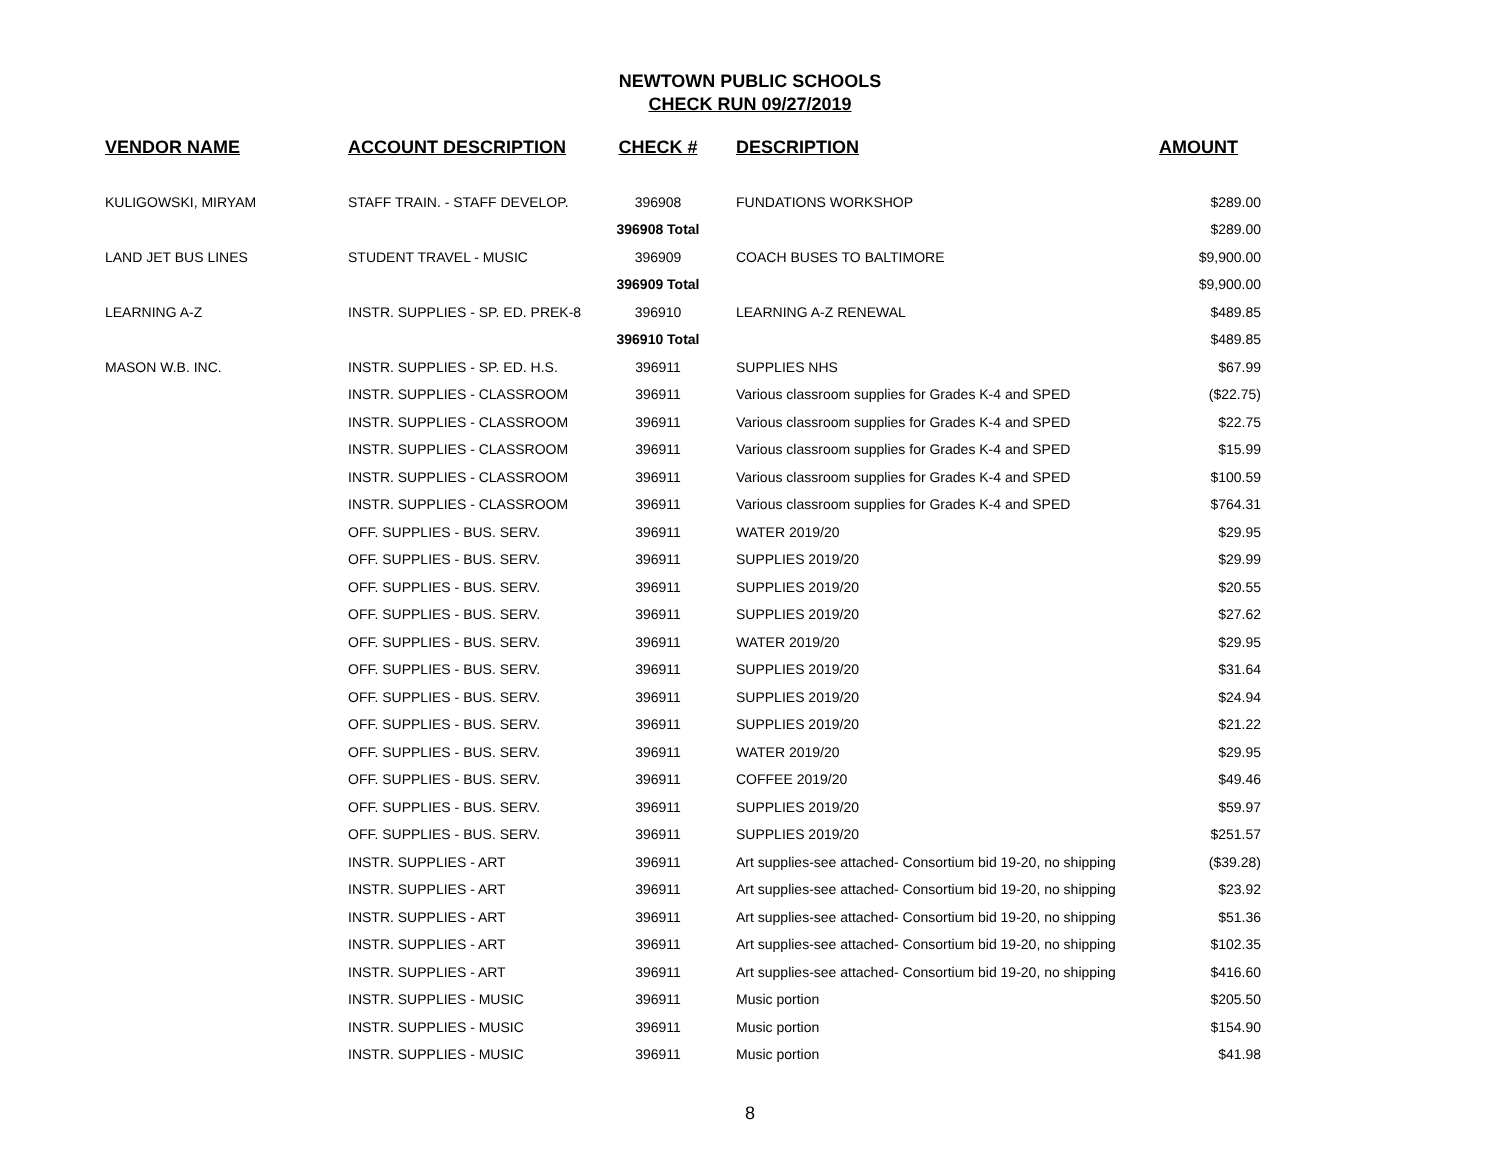NEWTOWN PUBLIC SCHOOLS
CHECK RUN 09/27/2019
| VENDOR NAME | ACCOUNT DESCRIPTION | CHECK # | DESCRIPTION | AMOUNT |
| --- | --- | --- | --- | --- |
| KULIGOWSKI, MIRYAM | STAFF TRAIN. - STAFF DEVELOP. | 396908 | FUNDATIONS WORKSHOP | $289.00 |
| | | 396908 Total | | $289.00 |
| LAND JET BUS LINES | STUDENT TRAVEL - MUSIC | 396909 | COACH BUSES TO BALTIMORE | $9,900.00 |
| | | 396909 Total | | $9,900.00 |
| LEARNING A-Z | INSTR. SUPPLIES - SP. ED. PREK-8 | 396910 | LEARNING A-Z RENEWAL | $489.85 |
| | | 396910 Total | | $489.85 |
| MASON W.B. INC. | INSTR. SUPPLIES - SP. ED. H.S. | 396911 | SUPPLIES NHS | $67.99 |
| | INSTR. SUPPLIES - CLASSROOM | 396911 | Various classroom supplies for Grades K-4 and SPED | ($22.75) |
| | INSTR. SUPPLIES - CLASSROOM | 396911 | Various classroom supplies for Grades K-4 and SPED | $22.75 |
| | INSTR. SUPPLIES - CLASSROOM | 396911 | Various classroom supplies for Grades K-4 and SPED | $15.99 |
| | INSTR. SUPPLIES - CLASSROOM | 396911 | Various classroom supplies for Grades K-4 and SPED | $100.59 |
| | INSTR. SUPPLIES - CLASSROOM | 396911 | Various classroom supplies for Grades K-4 and SPED | $764.31 |
| | OFF. SUPPLIES - BUS. SERV. | 396911 | WATER 2019/20 | $29.95 |
| | OFF. SUPPLIES - BUS. SERV. | 396911 | SUPPLIES 2019/20 | $29.99 |
| | OFF. SUPPLIES - BUS. SERV. | 396911 | SUPPLIES 2019/20 | $20.55 |
| | OFF. SUPPLIES - BUS. SERV. | 396911 | SUPPLIES 2019/20 | $27.62 |
| | OFF. SUPPLIES - BUS. SERV. | 396911 | WATER 2019/20 | $29.95 |
| | OFF. SUPPLIES - BUS. SERV. | 396911 | SUPPLIES 2019/20 | $31.64 |
| | OFF. SUPPLIES - BUS. SERV. | 396911 | SUPPLIES 2019/20 | $24.94 |
| | OFF. SUPPLIES - BUS. SERV. | 396911 | SUPPLIES 2019/20 | $21.22 |
| | OFF. SUPPLIES - BUS. SERV. | 396911 | WATER 2019/20 | $29.95 |
| | OFF. SUPPLIES - BUS. SERV. | 396911 | COFFEE 2019/20 | $49.46 |
| | OFF. SUPPLIES - BUS. SERV. | 396911 | SUPPLIES 2019/20 | $59.97 |
| | OFF. SUPPLIES - BUS. SERV. | 396911 | SUPPLIES 2019/20 | $251.57 |
| | INSTR. SUPPLIES - ART | 396911 | Art supplies-see attached- Consortium bid 19-20, no shipping | ($39.28) |
| | INSTR. SUPPLIES - ART | 396911 | Art supplies-see attached- Consortium bid 19-20, no shipping | $23.92 |
| | INSTR. SUPPLIES - ART | 396911 | Art supplies-see attached- Consortium bid 19-20, no shipping | $51.36 |
| | INSTR. SUPPLIES - ART | 396911 | Art supplies-see attached- Consortium bid 19-20, no shipping | $102.35 |
| | INSTR. SUPPLIES - ART | 396911 | Art supplies-see attached- Consortium bid 19-20, no shipping | $416.60 |
| | INSTR. SUPPLIES - MUSIC | 396911 | Music portion | $205.50 |
| | INSTR. SUPPLIES - MUSIC | 396911 | Music portion | $154.90 |
| | INSTR. SUPPLIES - MUSIC | 396911 | Music portion | $41.98 |
8